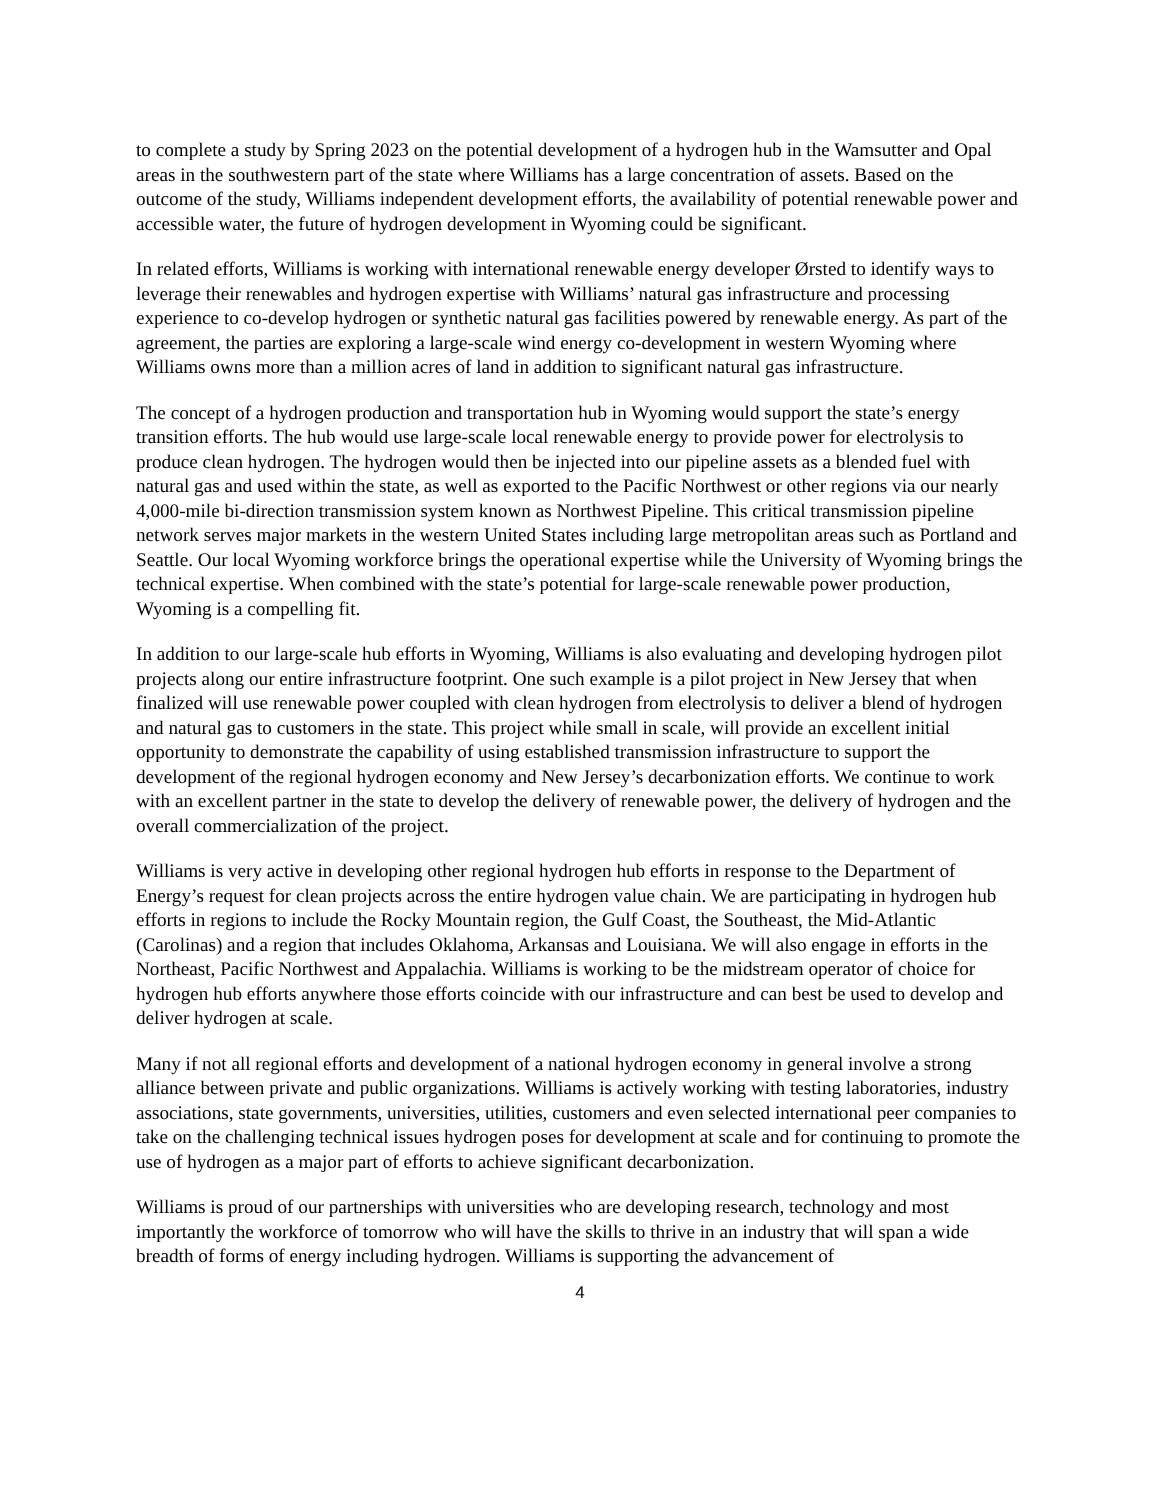to complete a study by Spring 2023 on the potential development of a hydrogen hub in the Wamsutter and Opal areas in the southwestern part of the state where Williams has a large concentration of assets. Based on the outcome of the study, Williams independent development efforts, the availability of potential renewable power and accessible water, the future of hydrogen development in Wyoming could be significant.
In related efforts, Williams is working with international renewable energy developer Ørsted to identify ways to leverage their renewables and hydrogen expertise with Williams’ natural gas infrastructure and processing experience to co-develop hydrogen or synthetic natural gas facilities powered by renewable energy. As part of the agreement, the parties are exploring a large-scale wind energy co-development in western Wyoming where Williams owns more than a million acres of land in addition to significant natural gas infrastructure.
The concept of a hydrogen production and transportation hub in Wyoming would support the state’s energy transition efforts. The hub would use large-scale local renewable energy to provide power for electrolysis to produce clean hydrogen. The hydrogen would then be injected into our pipeline assets as a blended fuel with natural gas and used within the state, as well as exported to the Pacific Northwest or other regions via our nearly 4,000-mile bi-direction transmission system known as Northwest Pipeline. This critical transmission pipeline network serves major markets in the western United States including large metropolitan areas such as Portland and Seattle. Our local Wyoming workforce brings the operational expertise while the University of Wyoming brings the technical expertise. When combined with the state’s potential for large-scale renewable power production, Wyoming is a compelling fit.
In addition to our large-scale hub efforts in Wyoming, Williams is also evaluating and developing hydrogen pilot projects along our entire infrastructure footprint. One such example is a pilot project in New Jersey that when finalized will use renewable power coupled with clean hydrogen from electrolysis to deliver a blend of hydrogen and natural gas to customers in the state. This project while small in scale, will provide an excellent initial opportunity to demonstrate the capability of using established transmission infrastructure to support the development of the regional hydrogen economy and New Jersey’s decarbonization efforts. We continue to work with an excellent partner in the state to develop the delivery of renewable power, the delivery of hydrogen and the overall commercialization of the project.
Williams is very active in developing other regional hydrogen hub efforts in response to the Department of Energy’s request for clean projects across the entire hydrogen value chain. We are participating in hydrogen hub efforts in regions to include the Rocky Mountain region, the Gulf Coast, the Southeast, the Mid-Atlantic (Carolinas) and a region that includes Oklahoma, Arkansas and Louisiana. We will also engage in efforts in the Northeast, Pacific Northwest and Appalachia. Williams is working to be the midstream operator of choice for hydrogen hub efforts anywhere those efforts coincide with our infrastructure and can best be used to develop and deliver hydrogen at scale.
Many if not all regional efforts and development of a national hydrogen economy in general involve a strong alliance between private and public organizations. Williams is actively working with testing laboratories, industry associations, state governments, universities, utilities, customers and even selected international peer companies to take on the challenging technical issues hydrogen poses for development at scale and for continuing to promote the use of hydrogen as a major part of efforts to achieve significant decarbonization.
Williams is proud of our partnerships with universities who are developing research, technology and most importantly the workforce of tomorrow who will have the skills to thrive in an industry that will span a wide breadth of forms of energy including hydrogen. Williams is supporting the advancement of
4